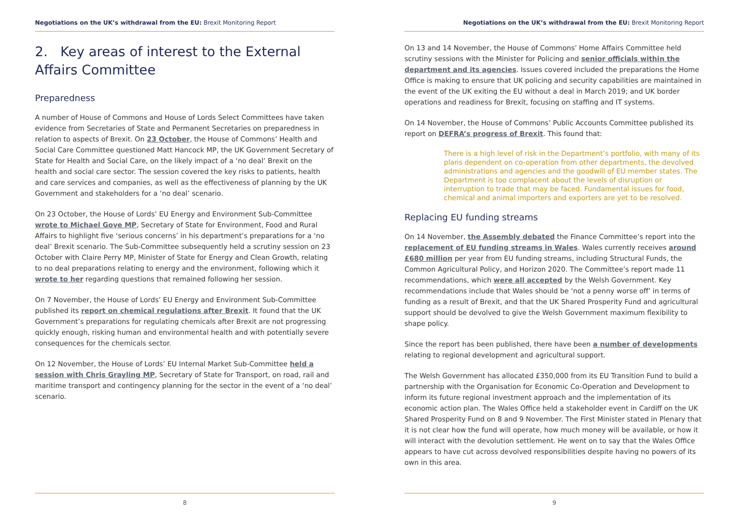Negotiations on the UK’s withdrawal from the EU: Brexit Monitoring Report
2. Key areas of interest to the External Affairs Committee
Preparedness
A number of House of Commons and House of Lords Select Committees have taken evidence from Secretaries of State and Permanent Secretaries on preparedness in relation to aspects of Brexit. On 23 October, the House of Commons’ Health and Social Care Committee questioned Matt Hancock MP, the UK Government Secretary of State for Health and Social Care, on the likely impact of a ‘no deal’ Brexit on the health and social care sector. The session covered the key risks to patients, health and care services and companies, as well as the effectiveness of planning by the UK Government and stakeholders for a ‘no deal’ scenario.
On 23 October, the House of Lords’ EU Energy and Environment Sub-Committee wrote to Michael Gove MP, Secretary of State for Environment, Food and Rural Affairs to highlight five ‘serious concerns’ in his department’s preparations for a ‘no deal’ Brexit scenario. The Sub-Committee subsequently held a scrutiny session on 23 October with Claire Perry MP, Minister of State for Energy and Clean Growth, relating to no deal preparations relating to energy and the environment, following which it wrote to her regarding questions that remained following her session.
On 7 November, the House of Lords’ EU Energy and Environment Sub-Committee published its report on chemical regulations after Brexit. It found that the UK Government’s preparations for regulating chemicals after Brexit are not progressing quickly enough, risking human and environmental health and with potentially severe consequences for the chemicals sector.
On 12 November, the House of Lords’ EU Internal Market Sub-Committee held a session with Chris Grayling MP, Secretary of State for Transport, on road, rail and maritime transport and contingency planning for the sector in the event of a ‘no deal’ scenario.
8
Negotiations on the UK’s withdrawal from the EU: Brexit Monitoring Report
On 13 and 14 November, the House of Commons’ Home Affairs Committee held scrutiny sessions with the Minister for Policing and senior officials within the department and its agencies. Issues covered included the preparations the Home Office is making to ensure that UK policing and security capabilities are maintained in the event of the UK exiting the EU without a deal in March 2019; and UK border operations and readiness for Brexit, focusing on staffing and IT systems.
On 14 November, the House of Commons’ Public Accounts Committee published its report on DEFRA’s progress of Brexit. This found that:
There is a high level of risk in the Department’s portfolio, with many of its plans dependent on co-operation from other departments, the devolved administrations and agencies and the goodwill of EU member states. The Department is too complacent about the levels of disruption or interruption to trade that may be faced. Fundamental issues for food, chemical and animal importers and exporters are yet to be resolved.
Replacing EU funding streams
On 14 November, the Assembly debated the Finance Committee’s report into the replacement of EU funding streams in Wales. Wales currently receives around £680 million per year from EU funding streams, including Structural Funds, the Common Agricultural Policy, and Horizon 2020. The Committee’s report made 11 recommendations, which were all accepted by the Welsh Government. Key recommendations include that Wales should be ‘not a penny worse off’ in terms of funding as a result of Brexit, and that the UK Shared Prosperity Fund and agricultural support should be devolved to give the Welsh Government maximum flexibility to shape policy.
Since the report has been published, there have been a number of developments relating to regional development and agricultural support.
The Welsh Government has allocated £350,000 from its EU Transition Fund to build a partnership with the Organisation for Economic Co-Operation and Development to inform its future regional investment approach and the implementation of its economic action plan. The Wales Office held a stakeholder event in Cardiff on the UK Shared Prosperity Fund on 8 and 9 November. The First Minister stated in Plenary that it is not clear how the fund will operate, how much money will be available, or how it will interact with the devolution settlement. He went on to say that the Wales Office appears to have cut across devolved responsibilities despite having no powers of its own in this area.
9